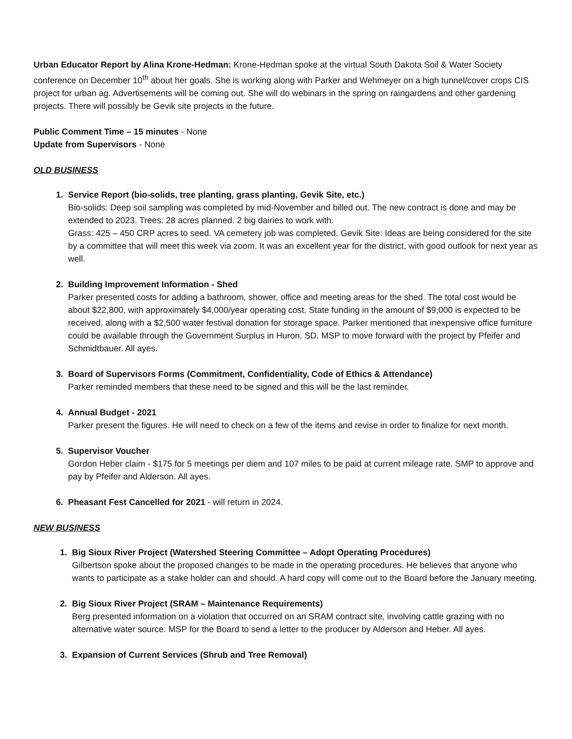Urban Educator Report by Alina Krone-Hedman: Krone-Hedman spoke at the virtual South Dakota Soil & Water Society conference on December 10<sup>th</sup> about her goals. She is working along with Parker and Wehmeyer on a high tunnel/cover crops CIS project for urban ag. Advertisements will be coming out. She will do webinars in the spring on raingardens and other gardening projects. There will possibly be Gevik site projects in the future.
Public Comment Time – 15 minutes - None
Update from Supervisors - None
OLD BUSINESS
1. Service Report (bio-solids, tree planting, grass planting, Gevik Site, etc.)
Bio-solids: Deep soil sampling was completed by mid-November and billed out. The new contract is done and may be extended to 2023. Trees: 28 acres planned. 2 big dairies to work with.
Grass: 425 – 450 CRP acres to seed. VA cemetery job was completed. Gevik Site: Ideas are being considered for the site by a committee that will meet this week via zoom. It was an excellent year for the district, with good outlook for next year as well.
2. Building Improvement Information - Shed
Parker presented costs for adding a bathroom, shower, office and meeting areas for the shed. The total cost would be about $22,800, with approximately $4,000/year operating cost. State funding in the amount of $9,000 is expected to be received, along with a $2,500 water festival donation for storage space. Parker mentioned that inexpensive office furniture could be available through the Government Surplus in Huron, SD. MSP to move forward with the project by Pfeifer and Schmidtbauer. All ayes.
3. Board of Supervisors Forms (Commitment, Confidentiality, Code of Ethics & Attendance)
Parker reminded members that these need to be signed and this will be the last reminder.
4. Annual Budget - 2021
Parker present the figures. He will need to check on a few of the items and revise in order to finalize for next month.
5. Supervisor Voucher
Gordon Heber claim - $175 for 5 meetings per diem and 107 miles to be paid at current mileage rate. SMP to approve and pay by Pfeifer and Alderson. All ayes.
6. Pheasant Fest Cancelled for 2021 - will return in 2024.
NEW BUSINESS
1. Big Sioux River Project (Watershed Steering Committee – Adopt Operating Procedures)
Gilbertson spoke about the proposed changes to be made in the operating procedures. He believes that anyone who wants to participate as a stake holder can and should. A hard copy will come out to the Board before the January meeting.
2. Big Sioux River Project (SRAM – Maintenance Requirements)
Berg presented information on a violation that occurred on an SRAM contract site, involving cattle grazing with no alternative water source. MSP for the Board to send a letter to the producer by Alderson and Heber. All ayes.
3. Expansion of Current Services (Shrub and Tree Removal)